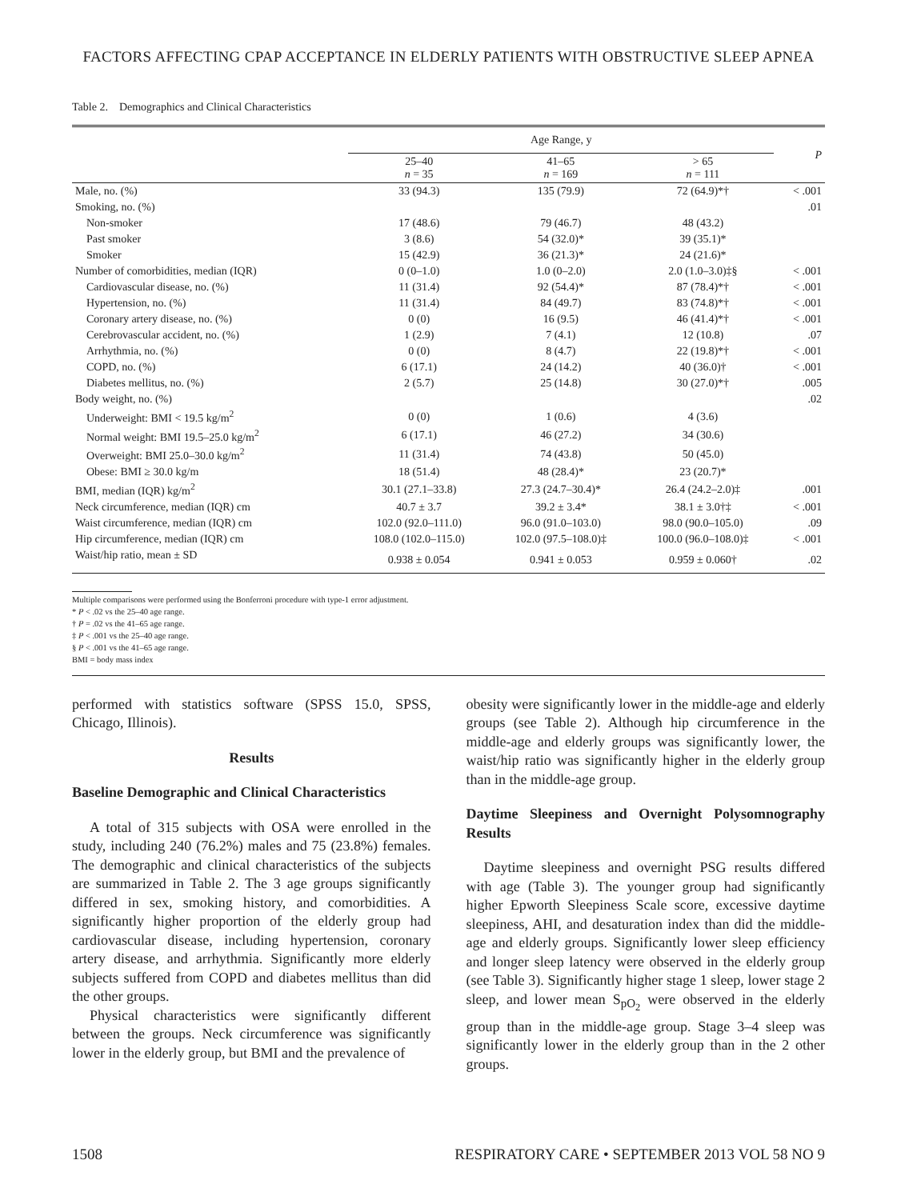FACTORS AFFECTING CPAP ACCEPTANCE IN ELDERLY PATIENTS WITH OBSTRUCTIVE SLEEP APNEA
Table 2. Demographics and Clinical Characteristics
| | Age Range, y | | | P |
| --- | --- | --- | --- | --- |
| | 25–40 n = 35 | 41–65 n = 169 | > 65 n = 111 | |
| Male, no. (%) | 33 (94.3) | 135 (79.9) | 72 (64.9)*† | < .001 |
| Smoking, no. (%) | | | | .01 |
| Non-smoker | 17 (48.6) | 79 (46.7) | 48 (43.2) | |
| Past smoker | 3 (8.6) | 54 (32.0)* | 39 (35.1)* | |
| Smoker | 15 (42.9) | 36 (21.3)* | 24 (21.6)* | |
| Number of comorbidities, median (IQR) | 0 (0–1.0) | 1.0 (0–2.0) | 2.0 (1.0–3.0)‡§ | < .001 |
| Cardiovascular disease, no. (%) | 11 (31.4) | 92 (54.4)* | 87 (78.4)*† | < .001 |
| Hypertension, no. (%) | 11 (31.4) | 84 (49.7) | 83 (74.8)*† | < .001 |
| Coronary artery disease, no. (%) | 0 (0) | 16 (9.5) | 46 (41.4)*† | < .001 |
| Cerebrovascular accident, no. (%) | 1 (2.9) | 7 (4.1) | 12 (10.8) | .07 |
| Arrhythmia, no. (%) | 0 (0) | 8 (4.7) | 22 (19.8)*† | < .001 |
| COPD, no. (%) | 6 (17.1) | 24 (14.2) | 40 (36.0)† | < .001 |
| Diabetes mellitus, no. (%) | 2 (5.7) | 25 (14.8) | 30 (27.0)*† | .005 |
| Body weight, no. (%) | | | | .02 |
| Underweight: BMI < 19.5 kg/m<sup>2</sup> | 0 (0) | 1 (0.6) | 4 (3.6) | |
| Normal weight: BMI 19.5–25.0 kg/m<sup>2</sup> | 6 (17.1) | 46 (27.2) | 34 (30.6) | |
| Overweight: BMI 25.0–30.0 kg/m<sup>2</sup> | 11 (31.4) | 74 (43.8) | 50 (45.0) | |
| Obese: BMI ≥ 30.0 kg/m | 18 (51.4) | 48 (28.4)* | 23 (20.7)* | |
| BMI, median (IQR) kg/m<sup>2</sup> | 30.1 (27.1–33.8) | 27.3 (24.7–30.4)* | 26.4 (24.2–2.0)‡ | .001 |
| Neck circumference, median (IQR) cm | 40.7 ± 3.7 | 39.2 ± 3.4* | 38.1 ± 3.0†‡ | < .001 |
| Waist circumference, median (IQR) cm | 102.0 (92.0–111.0) | 96.0 (91.0–103.0) | 98.0 (90.0–105.0) | .09 |
| Hip circumference, median (IQR) cm | 108.0 (102.0–115.0) | 102.0 (97.5–108.0)‡ | 100.0 (96.0–108.0)‡ | < .001 |
| Waist/hip ratio, mean ± SD | 0.938 ± 0.054 | 0.941 ± 0.053 | 0.959 ± 0.060† | .02 |
Multiple comparisons were performed using the Bonferroni procedure with type-1 error adjustment.
* P < .02 vs the 25–40 age range.
† P = .02 vs the 41–65 age range.
‡ P < .001 vs the 25–40 age range.
§ P < .001 vs the 41–65 age range.
BMI = body mass index
performed with statistics software (SPSS 15.0, SPSS, Chicago, Illinois).
Results
Baseline Demographic and Clinical Characteristics
A total of 315 subjects with OSA were enrolled in the study, including 240 (76.2%) males and 75 (23.8%) females. The demographic and clinical characteristics of the subjects are summarized in Table 2. The 3 age groups significantly differed in sex, smoking history, and comorbidities. A significantly higher proportion of the elderly group had cardiovascular disease, including hypertension, coronary artery disease, and arrhythmia. Significantly more elderly subjects suffered from COPD and diabetes mellitus than did the other groups.
Physical characteristics were significantly different between the groups. Neck circumference was significantly lower in the elderly group, but BMI and the prevalence of
obesity were significantly lower in the middle-age and elderly groups (see Table 2). Although hip circumference in the middle-age and elderly groups was significantly lower, the waist/hip ratio was significantly higher in the elderly group than in the middle-age group.
Daytime Sleepiness and Overnight Polysomnography Results
Daytime sleepiness and overnight PSG results differed with age (Table 3). The younger group had significantly higher Epworth Sleepiness Scale score, excessive daytime sleepiness, AHI, and desaturation index than did the middle-age and elderly groups. Significantly lower sleep efficiency and longer sleep latency were observed in the elderly group (see Table 3). Significantly higher stage 1 sleep, lower stage 2 sleep, and lower mean S<sub>pO<sub>2</sub></sub> were observed in the elderly group than in the middle-age group. Stage 3–4 sleep was significantly lower in the elderly group than in the 2 other groups.
1508 RESPIRATORY CARE • SEPTEMBER 2013 VOL 58 NO 9